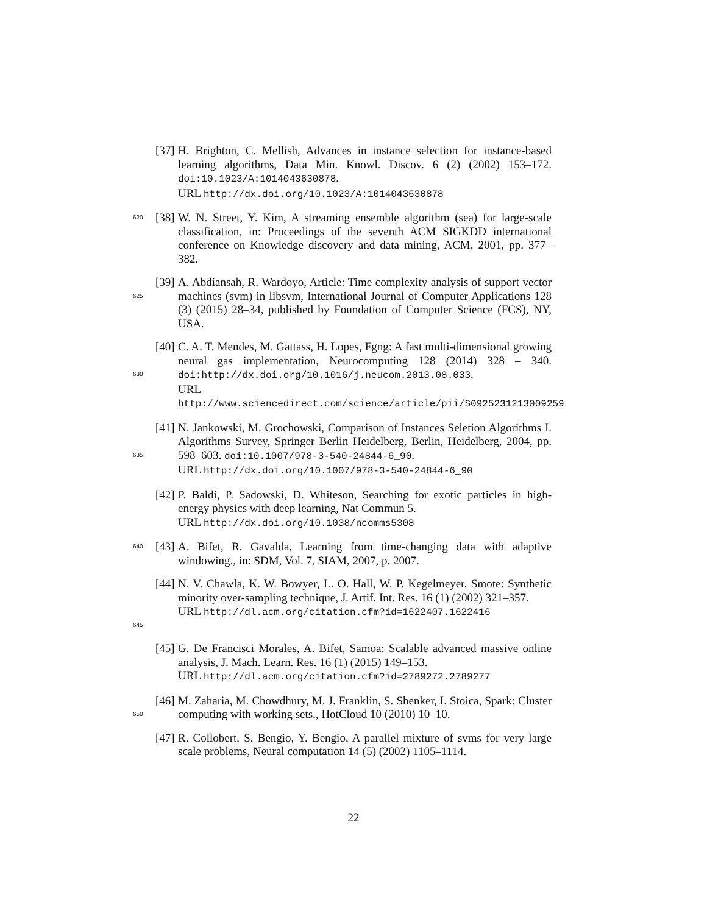[37]
H. Brighton, C. Mellish, Advances in instance selection for instance-based learning algorithms, Data Min. Knowl. Discov. 6 (2) (2002) 153–172. doi:10.1023/A:1014043630878.
URL http://dx.doi.org/10.1023/A:1014043630878
620
[38]
W. N. Street, Y. Kim, A streaming ensemble algorithm (sea) for large-scale classification, in: Proceedings of the seventh ACM SIGKDD international conference on Knowledge discovery and data mining, ACM, 2001, pp. 377–382.
625
[39]
A. Abdiansah, R. Wardoyo, Article: Time complexity analysis of support vector machines (svm) in libsvm, International Journal of Computer Applications 128 (3) (2015) 28–34, published by Foundation of Computer Science (FCS), NY, USA.
630
[40]
C. A. T. Mendes, M. Gattass, H. Lopes, Fgng: A fast multi-dimensional growing neural gas implementation, Neurocomputing 128 (2014) 328 – 340. doi:http://dx.doi.org/10.1016/j.neucom.2013.08.033.
URL http://www.sciencedirect.com/science/article/pii/S0925231213009259
635
[41]
N. Jankowski, M. Grochowski, Comparison of Instances Seletion Algorithms I. Algorithms Survey, Springer Berlin Heidelberg, Berlin, Heidelberg, 2004, pp. 598–603. doi:10.1007/978-3-540-24844-6_90.
URL http://dx.doi.org/10.1007/978-3-540-24844-6_90
[42]
P. Baldi, P. Sadowski, D. Whiteson, Searching for exotic particles in high-energy physics with deep learning, Nat Commun 5.
URL http://dx.doi.org/10.1038/ncomms5308
640
[43]
A. Bifet, R. Gavalda, Learning from time-changing data with adaptive windowing., in: SDM, Vol. 7, SIAM, 2007, p. 2007.
645
[44]
N. V. Chawla, K. W. Bowyer, L. O. Hall, W. P. Kegelmeyer, Smote: Synthetic minority over-sampling technique, J. Artif. Int. Res. 16 (1) (2002) 321–357.
URL http://dl.acm.org/citation.cfm?id=1622407.1622416
[45]
G. De Francisci Morales, A. Bifet, Samoa: Scalable advanced massive online analysis, J. Mach. Learn. Res. 16 (1) (2015) 149–153.
URL http://dl.acm.org/citation.cfm?id=2789272.2789277
650
[46]
M. Zaharia, M. Chowdhury, M. J. Franklin, S. Shenker, I. Stoica, Spark: Cluster computing with working sets., HotCloud 10 (2010) 10–10.
[47]
R. Collobert, S. Bengio, Y. Bengio, A parallel mixture of svms for very large scale problems, Neural computation 14 (5) (2002) 1105–1114.
22